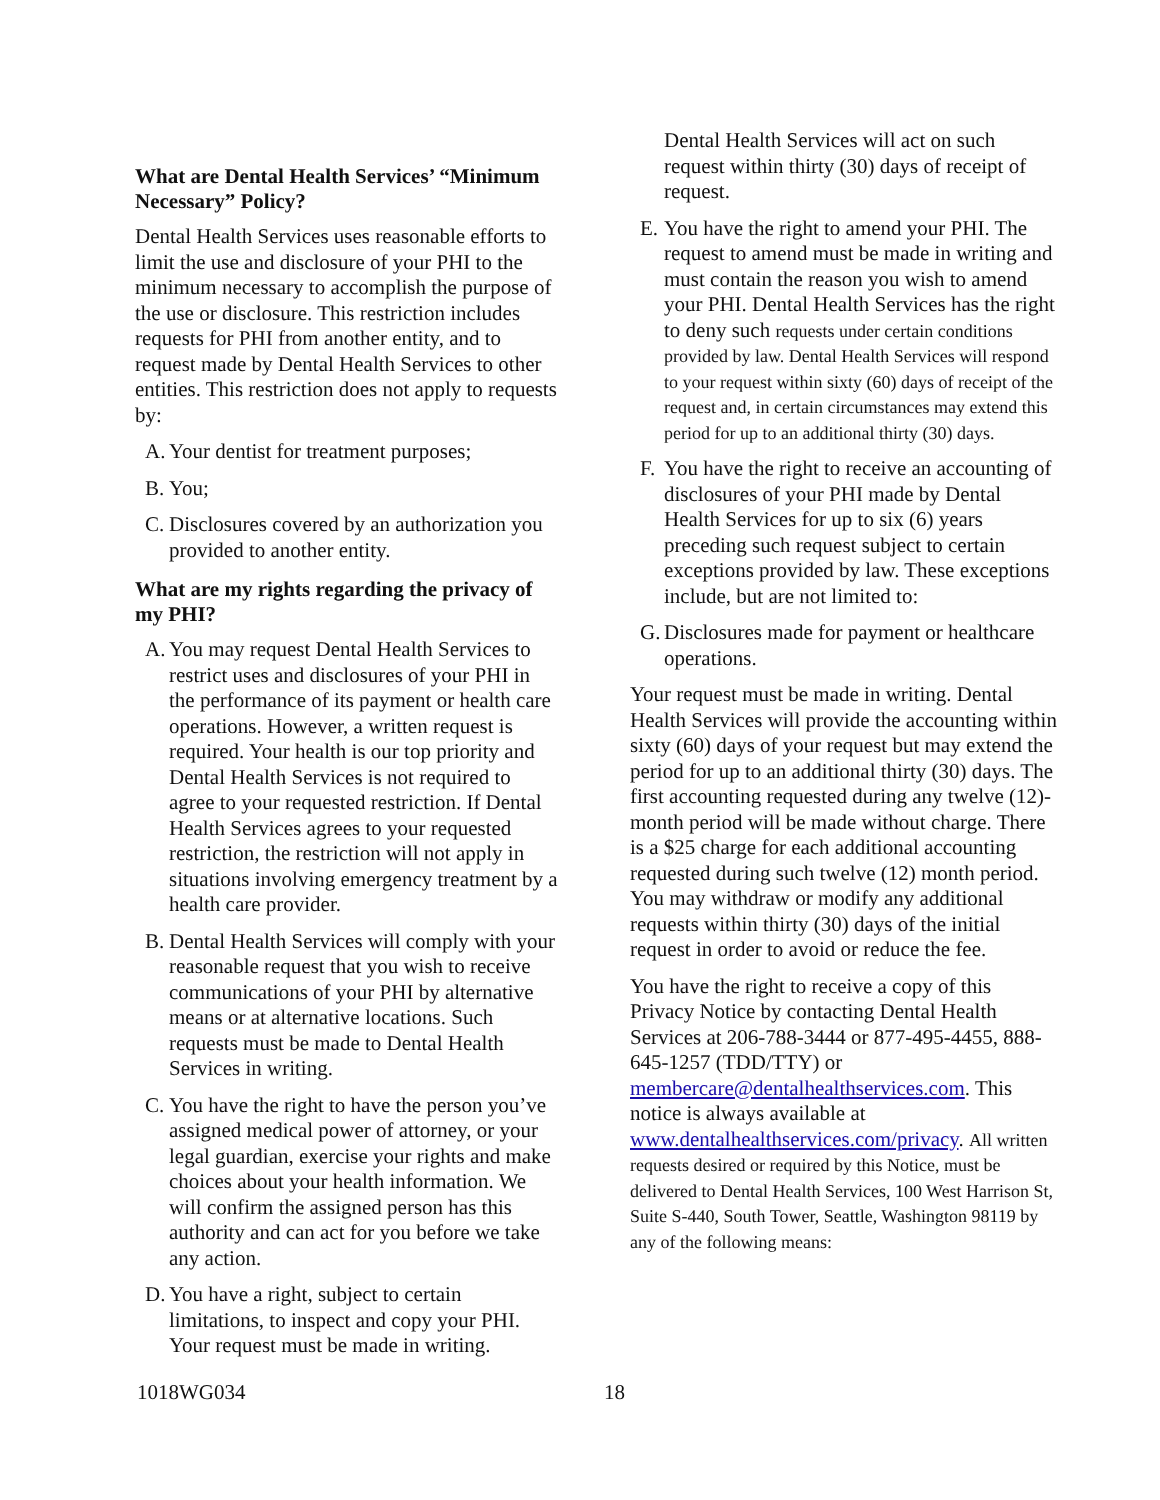What are Dental Health Services’ “Minimum Necessary” Policy?
Dental Health Services uses reasonable efforts to limit the use and disclosure of your PHI to the minimum necessary to accomplish the purpose of the use or disclosure. This restriction includes requests for PHI from another entity, and to request made by Dental Health Services to other entities. This restriction does not apply to requests by:
A. Your dentist for treatment purposes;
B. You;
C. Disclosures covered by an authorization you provided to another entity.
What are my rights regarding the privacy of my PHI?
A. You may request Dental Health Services to restrict uses and disclosures of your PHI in the performance of its payment or health care operations. However, a written request is required. Your health is our top priority and Dental Health Services is not required to agree to your requested restriction. If Dental Health Services agrees to your requested restriction, the restriction will not apply in situations involving emergency treatment by a health care provider.
B. Dental Health Services will comply with your reasonable request that you wish to receive communications of your PHI by alternative means or at alternative locations. Such requests must be made to Dental Health Services in writing.
C. You have the right to have the person you’ve assigned medical power of attorney, or your legal guardian, exercise your rights and make choices about your health information. We will confirm the assigned person has this authority and can act for you before we take any action.
D. You have a right, subject to certain limitations, to inspect and copy your PHI. Your request must be made in writing.
Dental Health Services will act on such request within thirty (30) days of receipt of request.
E. You have the right to amend your PHI. The request to amend must be made in writing and must contain the reason you wish to amend your PHI. Dental Health Services has the right to deny such requests under certain conditions provided by law. Dental Health Services will respond to your request within sixty (60) days of receipt of the request and, in certain circumstances may extend this period for up to an additional thirty (30) days.
F. You have the right to receive an accounting of disclosures of your PHI made by Dental Health Services for up to six (6) years preceding such request subject to certain exceptions provided by law. These exceptions include, but are not limited to:
G. Disclosures made for payment or healthcare operations.
Your request must be made in writing. Dental Health Services will provide the accounting within sixty (60) days of your request but may extend the period for up to an additional thirty (30) days. The first accounting requested during any twelve (12)-month period will be made without charge. There is a $25 charge for each additional accounting requested during such twelve (12) month period. You may withdraw or modify any additional requests within thirty (30) days of the initial request in order to avoid or reduce the fee.
You have the right to receive a copy of this Privacy Notice by contacting Dental Health Services at 206-788-3444 or 877-495-4455, 888-645-1257 (TDD/TTY) or membercare@dentalhealthservices.com. This notice is always available at www.dentalhealthservices.com/privacy. All written requests desired or required by this Notice, must be delivered to Dental Health Services, 100 West Harrison St, Suite S-440, South Tower, Seattle, Washington 98119 by any of the following means:
1018WG034 18